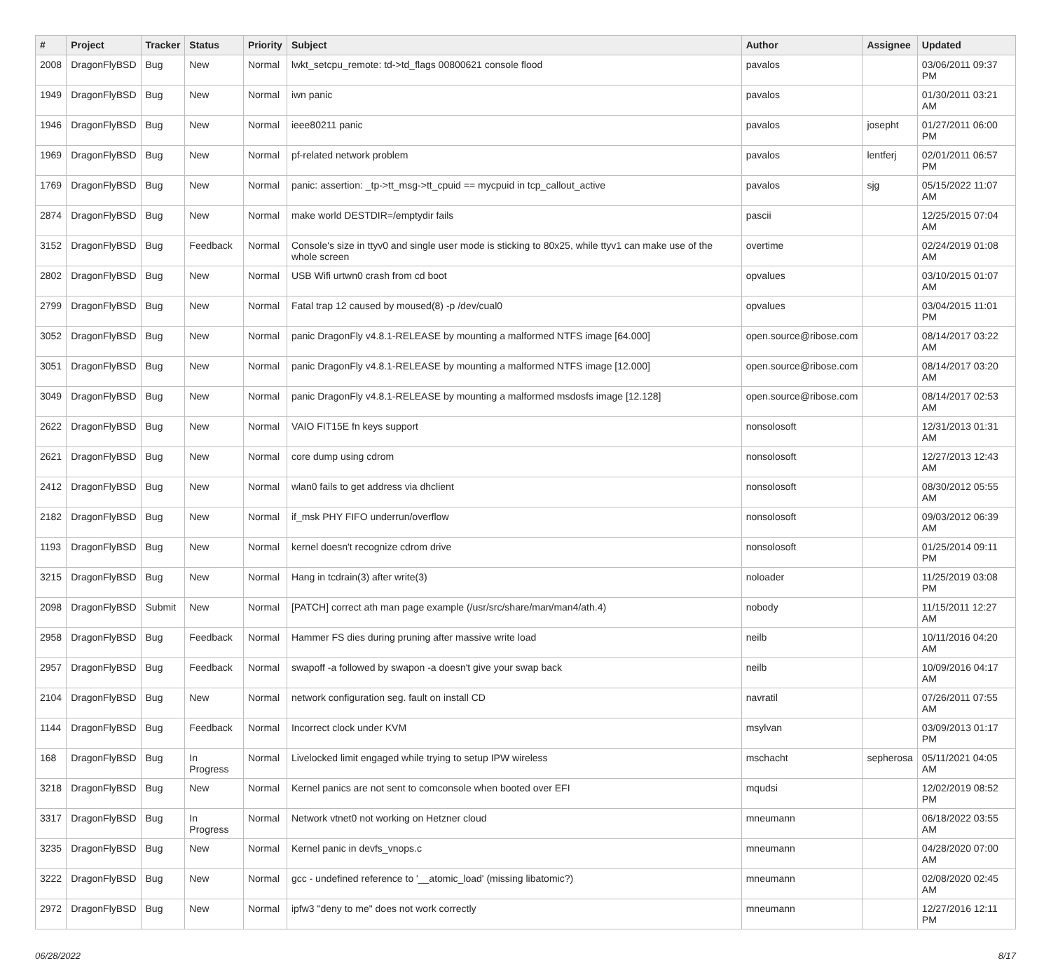| # | Project | Tracker | Status | Priority | Subject | Author | Assignee | Updated |
| --- | --- | --- | --- | --- | --- | --- | --- | --- |
| 2008 | DragonFlyBSD | Bug | New | Normal | lwkt_setcpu_remote: td->td_flags 00800621 console flood | pavalos | | 03/06/2011 09:37 PM |
| 1949 | DragonFlyBSD | Bug | New | Normal | iwn panic | pavalos | | 01/30/2011 03:21 AM |
| 1946 | DragonFlyBSD | Bug | New | Normal | ieee80211 panic | pavalos | josepht | 01/27/2011 06:00 PM |
| 1969 | DragonFlyBSD | Bug | New | Normal | pf-related network problem | pavalos | lentferj | 02/01/2011 06:57 PM |
| 1769 | DragonFlyBSD | Bug | New | Normal | panic: assertion: _tp->tt_msg->tt_cpuid == mycpuid in tcp_callout_active | pavalos | sjg | 05/15/2022 11:07 AM |
| 2874 | DragonFlyBSD | Bug | New | Normal | make world DESTDIR=/emptydir fails | pascii | | 12/25/2015 07:04 AM |
| 3152 | DragonFlyBSD | Bug | Feedback | Normal | Console's size in ttyv0 and single user mode is sticking to 80x25, while ttyv1 can make use of the whole screen | overtime | | 02/24/2019 01:08 AM |
| 2802 | DragonFlyBSD | Bug | New | Normal | USB Wifi urtwn0 crash from cd boot | opvalues | | 03/10/2015 01:07 AM |
| 2799 | DragonFlyBSD | Bug | New | Normal | Fatal trap 12 caused by moused(8) -p /dev/cual0 | opvalues | | 03/04/2015 11:01 PM |
| 3052 | DragonFlyBSD | Bug | New | Normal | panic DragonFly v4.8.1-RELEASE by mounting a malformed NTFS image [64.000] | open.source@ribose.com | | 08/14/2017 03:22 AM |
| 3051 | DragonFlyBSD | Bug | New | Normal | panic DragonFly v4.8.1-RELEASE by mounting a malformed NTFS image [12.000] | open.source@ribose.com | | 08/14/2017 03:20 AM |
| 3049 | DragonFlyBSD | Bug | New | Normal | panic DragonFly v4.8.1-RELEASE by mounting a malformed msdosfs image [12.128] | open.source@ribose.com | | 08/14/2017 02:53 AM |
| 2622 | DragonFlyBSD | Bug | New | Normal | VAIO FIT15E fn keys support | nonsolosoft | | 12/31/2013 01:31 AM |
| 2621 | DragonFlyBSD | Bug | New | Normal | core dump using cdrom | nonsolosoft | | 12/27/2013 12:43 AM |
| 2412 | DragonFlyBSD | Bug | New | Normal | wlan0 fails to get address via dhclient | nonsolosoft | | 08/30/2012 05:55 AM |
| 2182 | DragonFlyBSD | Bug | New | Normal | if_msk PHY FIFO underrun/overflow | nonsolosoft | | 09/03/2012 06:39 AM |
| 1193 | DragonFlyBSD | Bug | New | Normal | kernel doesn't recognize cdrom drive | nonsolosoft | | 01/25/2014 09:11 PM |
| 3215 | DragonFlyBSD | Bug | New | Normal | Hang in tcdrain(3) after write(3) | noloader | | 11/25/2019 03:08 PM |
| 2098 | DragonFlyBSD | Submit | New | Normal | [PATCH] correct ath man page example (/usr/src/share/man/man4/ath.4) | nobody | | 11/15/2011 12:27 AM |
| 2958 | DragonFlyBSD | Bug | Feedback | Normal | Hammer FS dies during pruning after massive write load | neilb | | 10/11/2016 04:20 AM |
| 2957 | DragonFlyBSD | Bug | Feedback | Normal | swapoff -a followed by swapon -a doesn't give your swap back | neilb | | 10/09/2016 04:17 AM |
| 2104 | DragonFlyBSD | Bug | New | Normal | network configuration seg. fault on install CD | navratil | | 07/26/2011 07:55 AM |
| 1144 | DragonFlyBSD | Bug | Feedback | Normal | Incorrect clock under KVM | msylvan | | 03/09/2013 01:17 PM |
| 168 | DragonFlyBSD | Bug | In Progress | Normal | Livelocked limit engaged while trying to setup IPW wireless | mschacht | sepherosa | 05/11/2021 04:05 AM |
| 3218 | DragonFlyBSD | Bug | New | Normal | Kernel panics are not sent to comconsole when booted over EFI | mqudsi | | 12/02/2019 08:52 PM |
| 3317 | DragonFlyBSD | Bug | In Progress | Normal | Network vtnet0 not working on Hetzner cloud | mneumann | | 06/18/2022 03:55 AM |
| 3235 | DragonFlyBSD | Bug | New | Normal | Kernel panic in devfs_vnops.c | mneumann | | 04/28/2020 07:00 AM |
| 3222 | DragonFlyBSD | Bug | New | Normal | gcc - undefined reference to '__atomic_load' (missing libatomic?) | mneumann | | 02/08/2020 02:45 AM |
| 2972 | DragonFlyBSD | Bug | New | Normal | ipfw3 "deny to me" does not work correctly | mneumann | | 12/27/2016 12:11 PM |
06/28/2022 8/17